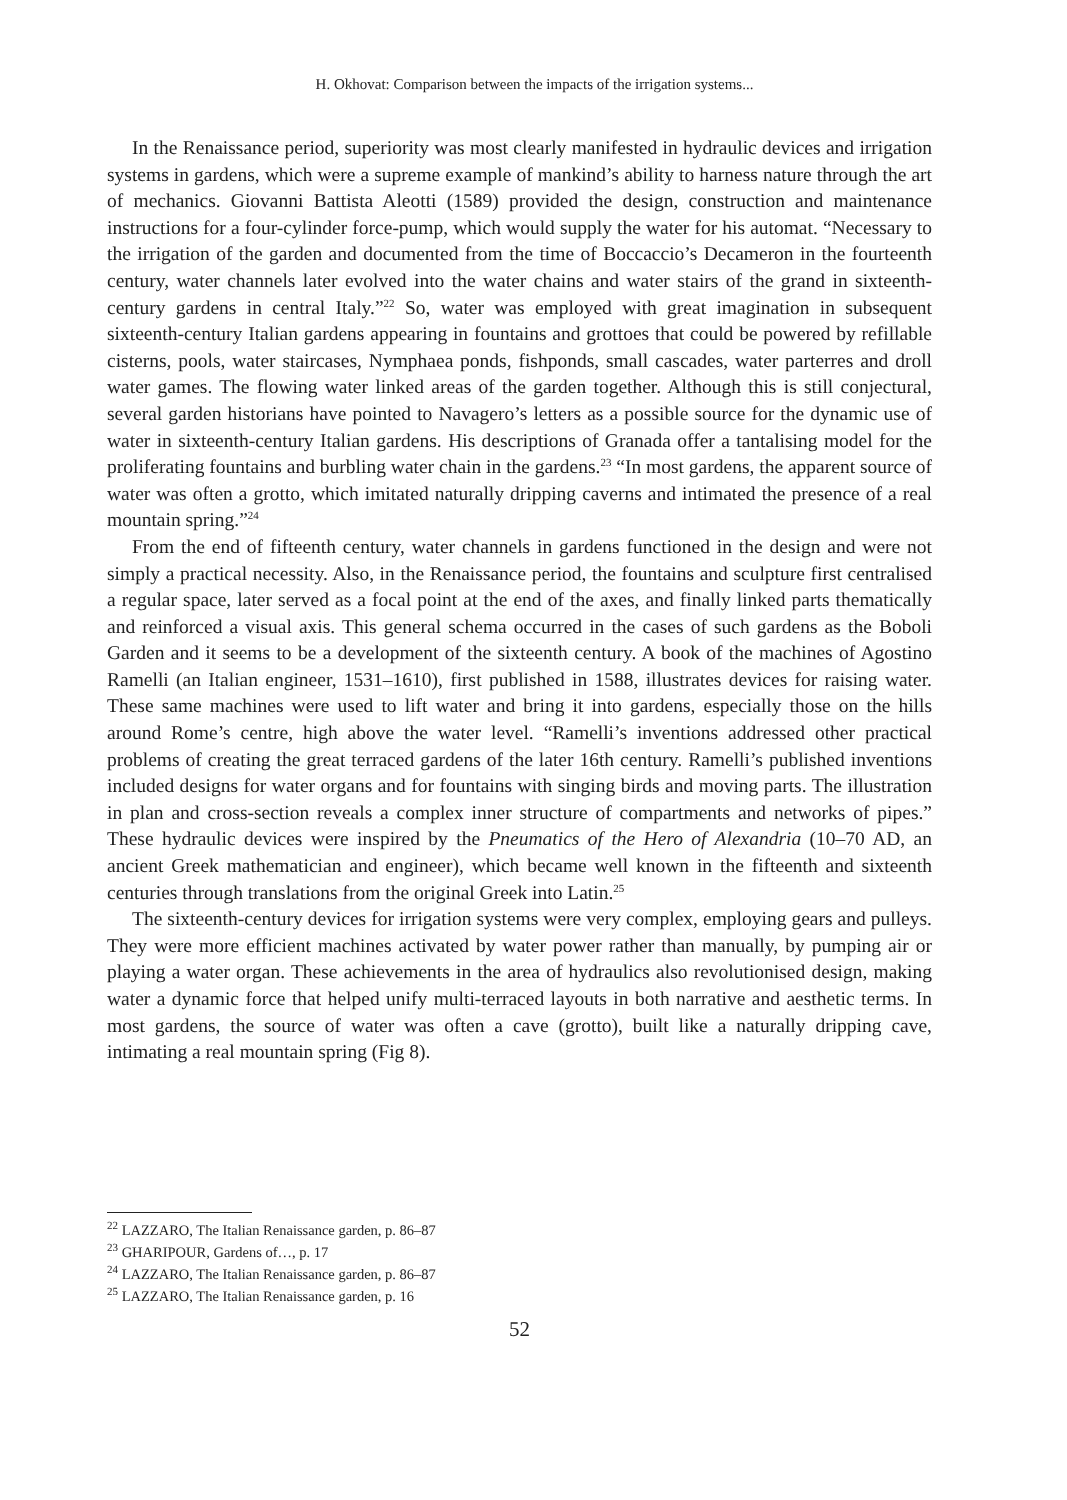H. Okhovat: Comparison between the impacts of the irrigation systems...
In the Renaissance period, superiority was most clearly manifested in hydraulic devices and irrigation systems in gardens, which were a supreme example of mankind’s ability to harness nature through the art of mechanics. Giovanni Battista Aleotti (1589) provided the design, construction and maintenance instructions for a four-cylinder force-pump, which would supply the water for his automat. “Necessary to the irrigation of the garden and documented from the time of Boccaccio’s Decameron in the fourteenth century, water channels later evolved into the water chains and water stairs of the grand in sixteenth-century gardens in central Italy.”<sup>22</sup> So, water was employed with great imagination in subsequent sixteenth-century Italian gardens appearing in fountains and grottoes that could be powered by refillable cisterns, pools, water staircases, Nymphaea ponds, fishponds, small cascades, water parterres and droll water games. The flowing water linked areas of the garden together. Although this is still conjectural, several garden historians have pointed to Navagero’s letters as a possible source for the dynamic use of water in sixteenth-century Italian gardens. His descriptions of Granada offer a tantalising model for the proliferating fountains and burbling water chain in the gardens.<sup>23</sup> “In most gardens, the apparent source of water was often a grotto, which imitated naturally dripping caverns and intimated the presence of a real mountain spring.”<sup>24</sup>
From the end of fifteenth century, water channels in gardens functioned in the design and were not simply a practical necessity. Also, in the Renaissance period, the fountains and sculpture first centralised a regular space, later served as a focal point at the end of the axes, and finally linked parts thematically and reinforced a visual axis. This general schema occurred in the cases of such gardens as the Boboli Garden and it seems to be a development of the sixteenth century. A book of the machines of Agostino Ramelli (an Italian engineer, 1531–1610), first published in 1588, illustrates devices for raising water. These same machines were used to lift water and bring it into gardens, especially those on the hills around Rome’s centre, high above the water level. “Ramelli’s inventions addressed other practical problems of creating the great terraced gardens of the later 16th century. Ramelli’s published inventions included designs for water organs and for fountains with singing birds and moving parts. The illustration in plan and cross-section reveals a complex inner structure of compartments and networks of pipes.” These hydraulic devices were inspired by the Pneumatics of the Hero of Alexandria (10–70 AD, an ancient Greek mathematician and engineer), which became well known in the fifteenth and sixteenth centuries through translations from the original Greek into Latin.<sup>25</sup>
The sixteenth-century devices for irrigation systems were very complex, employing gears and pulleys. They were more efficient machines activated by water power rather than manually, by pumping air or playing a water organ. These achievements in the area of hydraulics also revolutionised design, making water a dynamic force that helped unify multi-terraced layouts in both narrative and aesthetic terms. In most gardens, the source of water was often a cave (grotto), built like a naturally dripping cave, intimating a real mountain spring (Fig 8).
<sup>22</sup> LAZZARO, The Italian Renaissance garden, p. 86–87
<sup>23</sup> GHARIPOUR, Gardens of…, p. 17
<sup>24</sup> LAZZARO, The Italian Renaissance garden, p. 86–87
<sup>25</sup> LAZZARO, The Italian Renaissance garden, p. 16
52